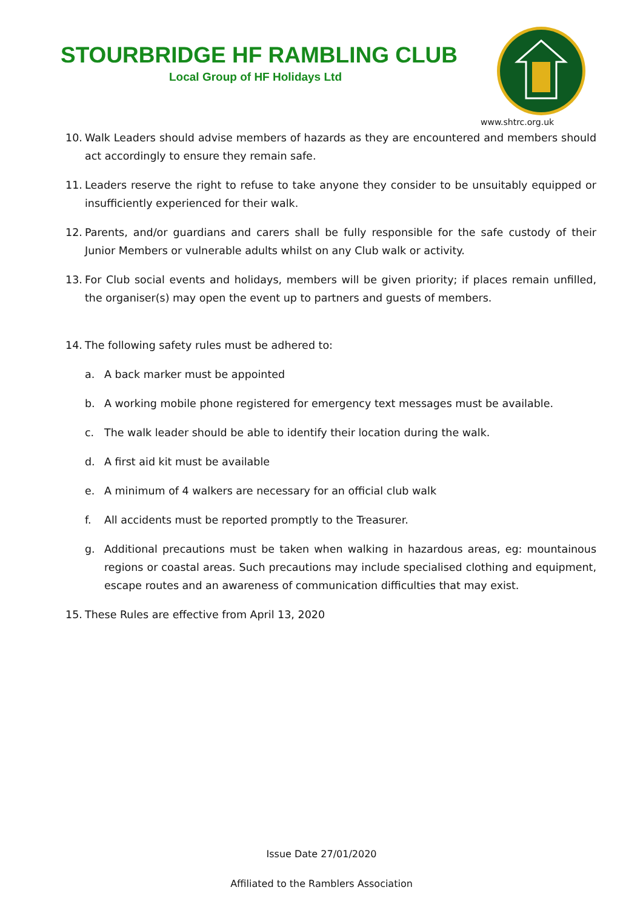STOURBRIDGE HF RAMBLING CLUB
Local Group of HF Holidays Ltd
www.shtrc.org.uk
10. Walk Leaders should advise members of hazards as they are encountered and members should act accordingly to ensure they remain safe.
11. Leaders reserve the right to refuse to take anyone they consider to be unsuitably equipped or insufficiently experienced for their walk.
12. Parents, and/or guardians and carers shall be fully responsible for the safe custody of their Junior Members or vulnerable adults whilst on any Club walk or activity.
13. For Club social events and holidays, members will be given priority; if places remain unfilled, the organiser(s) may open the event up to partners and guests of members.
14. The following safety rules must be adhered to:
a. A back marker must be appointed
b. A working mobile phone registered for emergency text messages must be available.
c. The walk leader should be able to identify their location during the walk.
d. A first aid kit must be available
e. A minimum of 4 walkers are necessary for an official club walk
f. All accidents must be reported promptly to the Treasurer.
g. Additional precautions must be taken when walking in hazardous areas, eg: mountainous regions or coastal areas. Such precautions may include specialised clothing and equipment, escape routes and an awareness of communication difficulties that may exist.
15. These Rules are effective from April 13, 2020
Issue Date 27/01/2020
Affiliated to the Ramblers Association